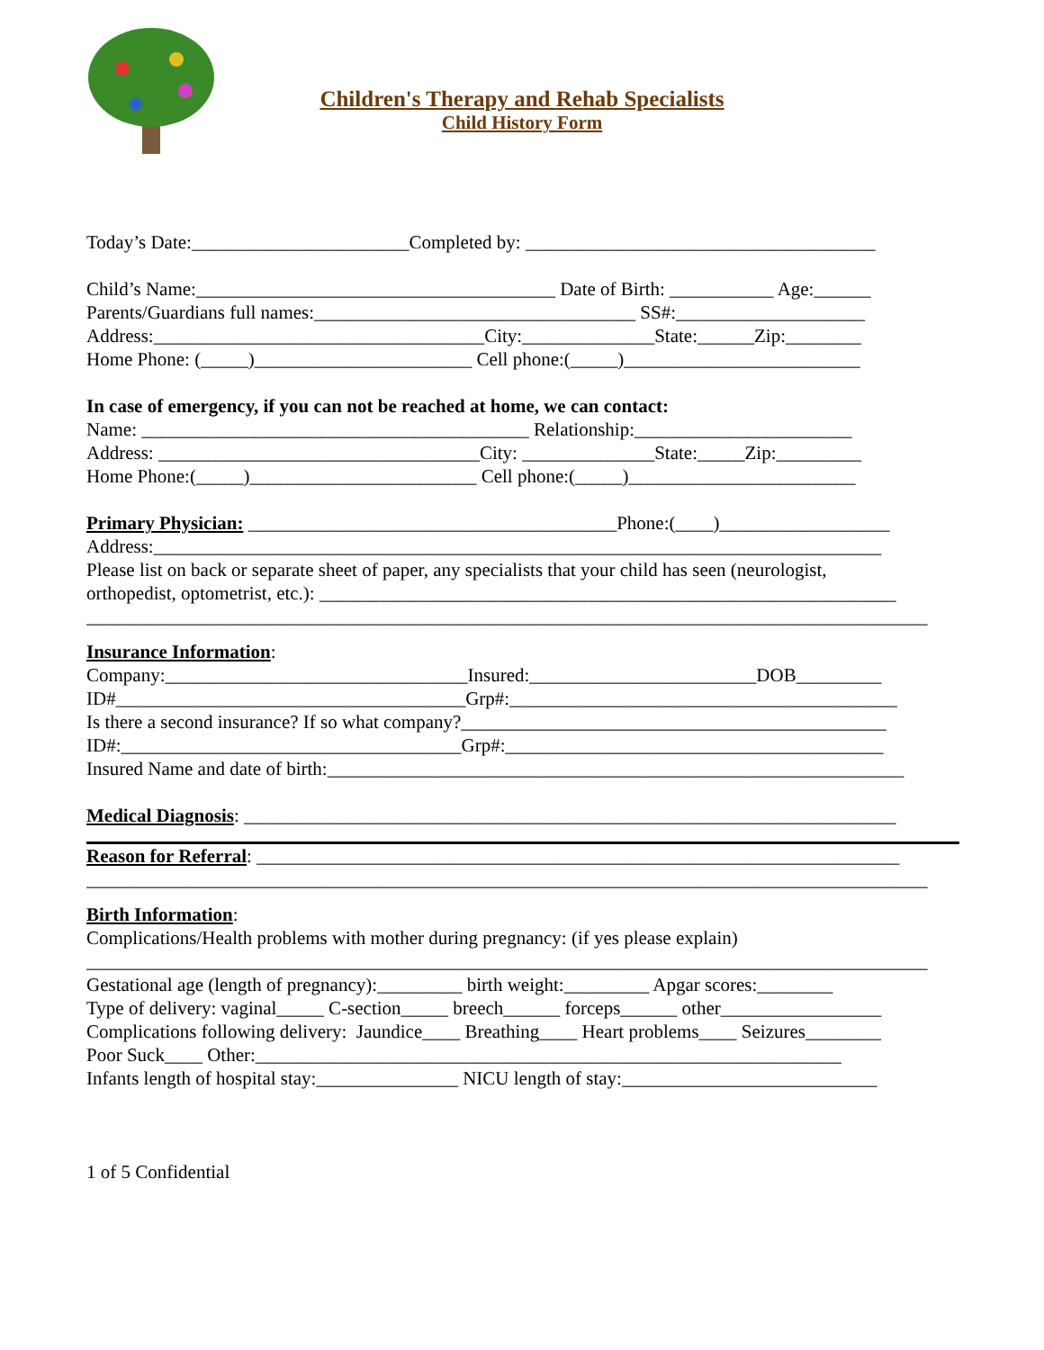Children's Therapy and Rehab Specialists
Child History Form
Today’s Date:_______________________Completed by: _____________________________________
Child’s Name:______________________________________ Date of Birth: ___________ Age:______
Parents/Guardians full names:__________________________________ SS#:____________________
Address:___________________________________City:______________State:______Zip:________
Home Phone: (_____)_______________________ Cell phone:(_____)_________________________
In case of emergency, if you can not be reached at home, we can contact:
Name: _________________________________________ Relationship:_______________________
Address: __________________________________City: ______________State:_____Zip:_________
Home Phone:(_____)________________________ Cell phone:(_____)________________________
Primary Physician: _______________________________________Phone:(____)__________________
Address:_____________________________________________________________________________
Please list on back or separate sheet of paper, any specialists that your child has seen (neurologist,
orthopedist, optometrist, etc.): _____________________________________________________________
_________________________________________________________________________________________
Insurance Information:
Company:________________________________Insured:________________________DOB_________
ID#_____________________________________Grp#:_________________________________________
Is there a second insurance? If so what company?_____________________________________________
ID#:____________________________________Grp#:________________________________________
Insured Name and date of birth:_____________________________________________________________
Medical Diagnosis: _____________________________________________________________________
Reason for Referral: ____________________________________________________________________
_________________________________________________________________________________________
Birth Information:
Complications/Health problems with mother during pregnancy: (if yes please explain)
_________________________________________________________________________________________
Gestational age (length of pregnancy):_________ birth weight:_________ Apgar scores:________
Type of delivery: vaginal_____ C-section_____ breech______ forceps______ other_________________
Complications following delivery: Jaundice____ Breathing____ Heart problems____ Seizures________
Poor Suck____ Other:______________________________________________________________
Infants length of hospital stay:_______________ NICU length of stay:___________________________
1 of 5 Confidential